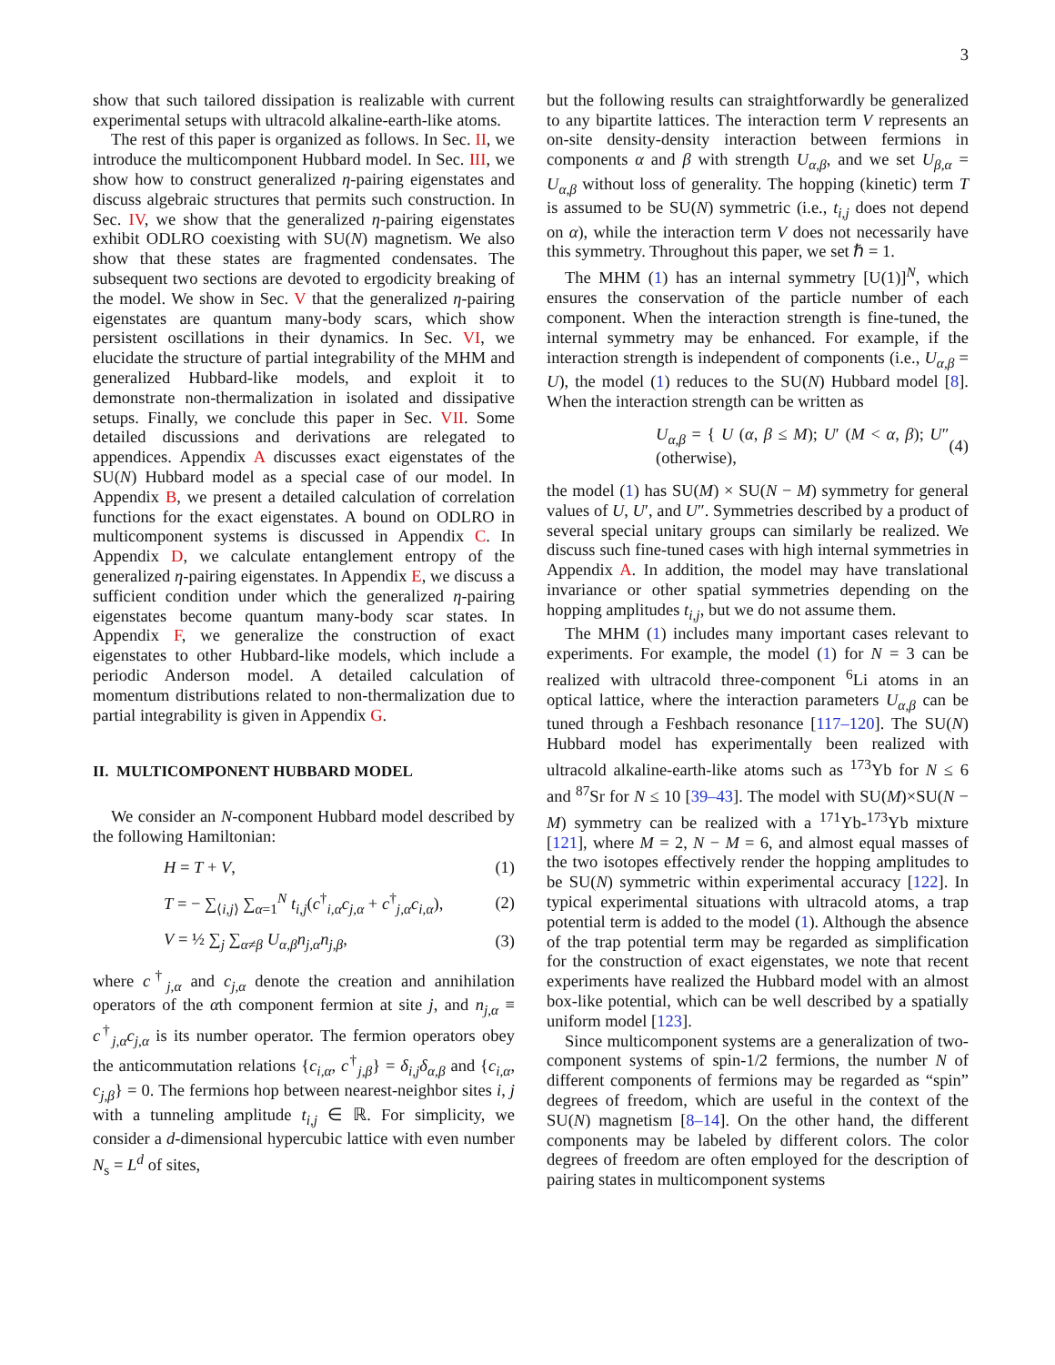3
show that such tailored dissipation is realizable with current experimental setups with ultracold alkaline-earth-like atoms.
The rest of this paper is organized as follows. In Sec. II, we introduce the multicomponent Hubbard model. In Sec. III, we show how to construct generalized η-pairing eigenstates and discuss algebraic structures that permits such construction. In Sec. IV, we show that the generalized η-pairing eigenstates exhibit ODLRO coexisting with SU(N) magnetism. We also show that these states are fragmented condensates. The subsequent two sections are devoted to ergodicity breaking of the model. We show in Sec. V that the generalized η-pairing eigenstates are quantum many-body scars, which show persistent oscillations in their dynamics. In Sec. VI, we elucidate the structure of partial integrability of the MHM and generalized Hubbard-like models, and exploit it to demonstrate non-thermalization in isolated and dissipative setups. Finally, we conclude this paper in Sec. VII. Some detailed discussions and derivations are relegated to appendices. Appendix A discusses exact eigenstates of the SU(N) Hubbard model as a special case of our model. In Appendix B, we present a detailed calculation of correlation functions for the exact eigenstates. A bound on ODLRO in multicomponent systems is discussed in Appendix C. In Appendix D, we calculate entanglement entropy of the generalized η-pairing eigenstates. In Appendix E, we discuss a sufficient condition under which the generalized η-pairing eigenstates become quantum many-body scar states. In Appendix F, we generalize the construction of exact eigenstates to other Hubbard-like models, which include a periodic Anderson model. A detailed calculation of momentum distributions related to non-thermalization due to partial integrability is given in Appendix G.
II. MULTICOMPONENT HUBBARD MODEL
We consider an N-component Hubbard model described by the following Hamiltonian:
H = T + V, (1)
T = − ∑<sub>⟨i,j⟩</sub> ∑<sub>α=1</sub><sup>N</sup> t<sub>i,j</sub>(c<sup>†</sup><sub>i,α</sub>c<sub>j,α</sub> + c<sup>†</sup><sub>j,α</sub>c<sub>i,α</sub>), (2)
V = ½ ∑<sub>j</sub> ∑<sub>α≠β</sub> U<sub>α,β</sub>n<sub>j,α</sub>n<sub>j,β</sub>, (3)
where c<sup>†</sup><sub>j,α</sub> and c<sub>j,α</sub> denote the creation and annihilation operators of the αth component fermion at site j, and n<sub>j,α</sub> ≡ c<sup>†</sup><sub>j,α</sub>c<sub>j,α</sub> is its number operator. The fermion operators obey the anticommutation relations {c<sub>i,α</sub>, c<sup>†</sup><sub>j,β</sub>} = δ<sub>i,j</sub>δ<sub>α,β</sub> and {c<sub>i,α</sub>, c<sub>j,β</sub>} = 0. The fermions hop between nearest-neighbor sites i, j with a tunneling amplitude t<sub>i,j</sub> ∈ ℝ. For simplicity, we consider a d-dimensional hypercubic lattice with even number N<sub>s</sub> = L<sup>d</sup> of sites,
but the following results can straightforwardly be generalized to any bipartite lattices. The interaction term V represents an on-site density-density interaction between fermions in components α and β with strength U<sub>α,β</sub>, and we set U<sub>β,α</sub> = U<sub>α,β</sub> without loss of generality. The hopping (kinetic) term T is assumed to be SU(N) symmetric (i.e., t<sub>i,j</sub> does not depend on α), while the interaction term V does not necessarily have this symmetry. Throughout this paper, we set ℏ = 1.
The MHM (1) has an internal symmetry [U(1)]<sup>N</sup>, which ensures the conservation of the particle number of each component. When the interaction strength is fine-tuned, the internal symmetry may be enhanced. For example, if the interaction strength is independent of components (i.e., U<sub>α,β</sub> = U), the model (1) reduces to the SU(N) Hubbard model [8]. When the interaction strength can be written as
U<sub>α,β</sub> = { U (α, β ≤ M); U′ (M < α, β); U″ (otherwise), (4)
the model (1) has SU(M) × SU(N − M) symmetry for general values of U, U′, and U″. Symmetries described by a product of several special unitary groups can similarly be realized. We discuss such fine-tuned cases with high internal symmetries in Appendix A. In addition, the model may have translational invariance or other spatial symmetries depending on the hopping amplitudes t<sub>i,j</sub>, but we do not assume them.
The MHM (1) includes many important cases relevant to experiments. For example, the model (1) for N = 3 can be realized with ultracold three-component <sup>6</sup>Li atoms in an optical lattice, where the interaction parameters U<sub>α,β</sub> can be tuned through a Feshbach resonance [117–120]. The SU(N) Hubbard model has experimentally been realized with ultracold alkaline-earth-like atoms such as <sup>173</sup>Yb for N ≤ 6 and <sup>87</sup>Sr for N ≤ 10 [39–43]. The model with SU(M)×SU(N − M) symmetry can be realized with a <sup>171</sup>Yb-<sup>173</sup>Yb mixture [121], where M = 2, N − M = 6, and almost equal masses of the two isotopes effectively render the hopping amplitudes to be SU(N) symmetric within experimental accuracy [122]. In typical experimental situations with ultracold atoms, a trap potential term is added to the model (1). Although the absence of the trap potential term may be regarded as simplification for the construction of exact eigenstates, we note that recent experiments have realized the Hubbard model with an almost box-like potential, which can be well described by a spatially uniform model [123].
Since multicomponent systems are a generalization of two-component systems of spin-1/2 fermions, the number N of different components of fermions may be regarded as “spin” degrees of freedom, which are useful in the context of the SU(N) magnetism [8–14]. On the other hand, the different components may be labeled by different colors. The color degrees of freedom are often employed for the description of pairing states in multicomponent systems